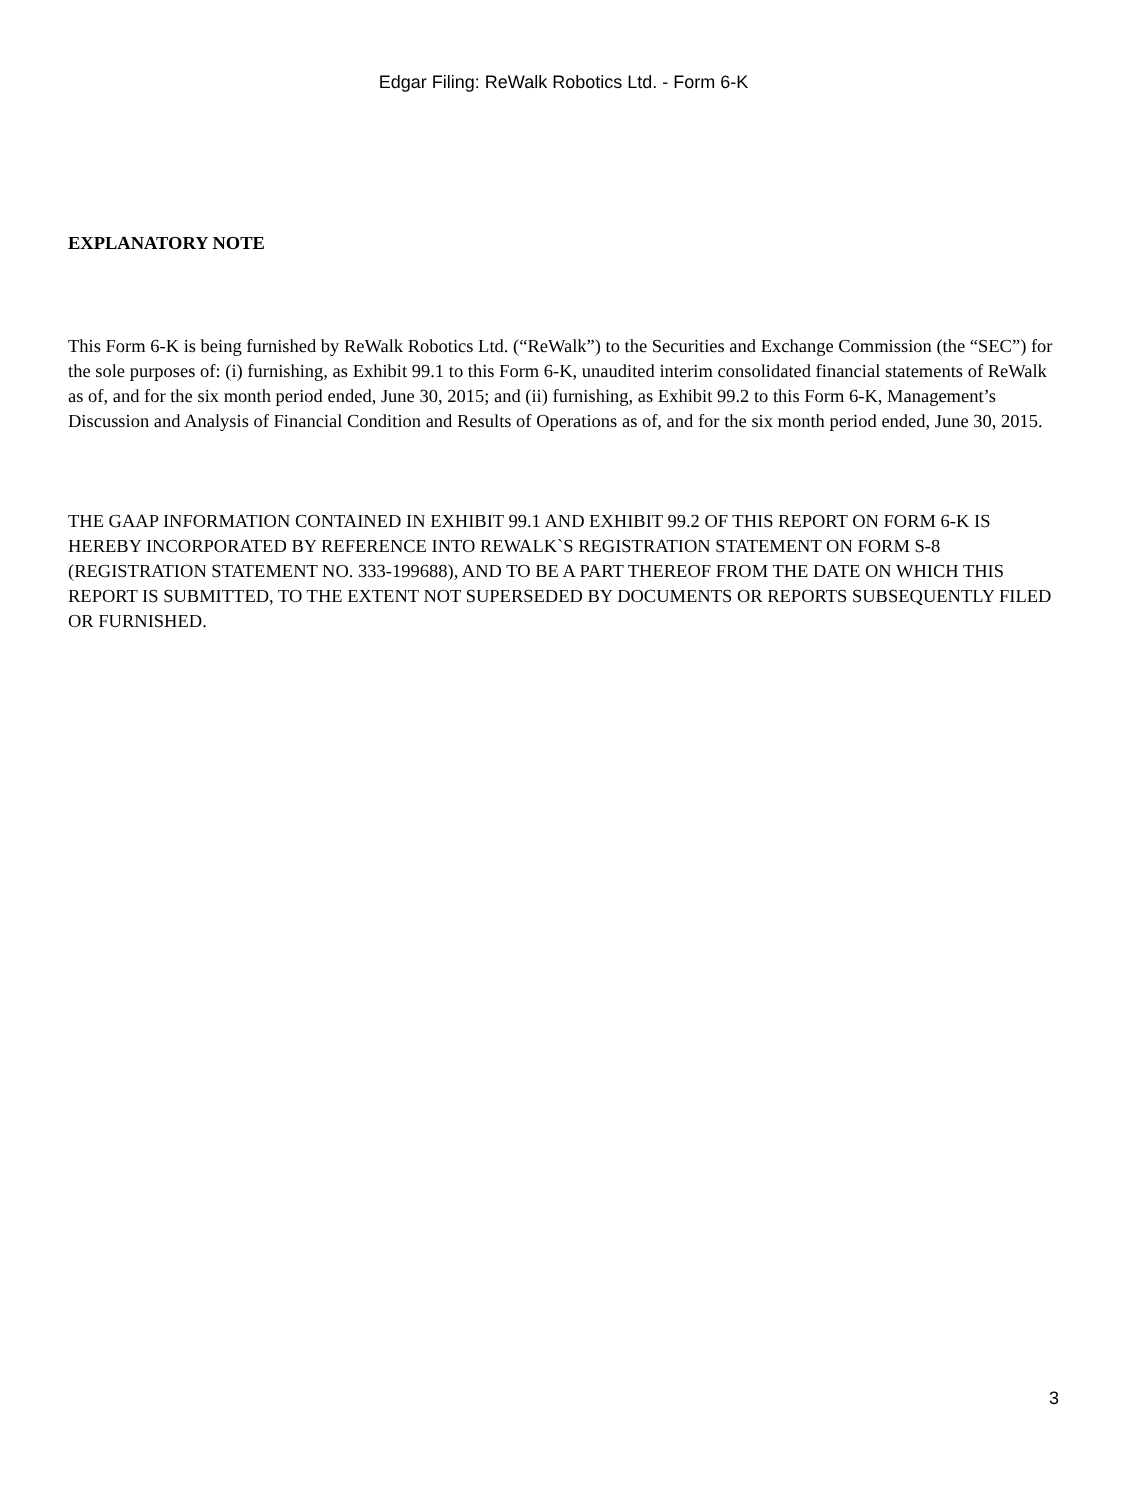Edgar Filing: ReWalk Robotics Ltd. - Form 6-K
EXPLANATORY NOTE
This Form 6-K is being furnished by ReWalk Robotics Ltd. (“ReWalk”) to the Securities and Exchange Commission (the “SEC”) for the sole purposes of: (i) furnishing, as Exhibit 99.1 to this Form 6-K, unaudited interim consolidated financial statements of ReWalk as of, and for the six month period ended, June 30, 2015; and (ii) furnishing, as Exhibit 99.2 to this Form 6-K, Management’s Discussion and Analysis of Financial Condition and Results of Operations as of, and for the six month period ended, June 30, 2015.
THE GAAP INFORMATION CONTAINED IN EXHIBIT 99.1 AND EXHIBIT 99.2 OF THIS REPORT ON FORM 6-K IS HEREBY INCORPORATED BY REFERENCE INTO REWALK`S REGISTRATION STATEMENT ON FORM S-8 (REGISTRATION STATEMENT NO. 333-199688), AND TO BE A PART THEREOF FROM THE DATE ON WHICH THIS REPORT IS SUBMITTED, TO THE EXTENT NOT SUPERSEDED BY DOCUMENTS OR REPORTS SUBSEQUENTLY FILED OR FURNISHED.
3